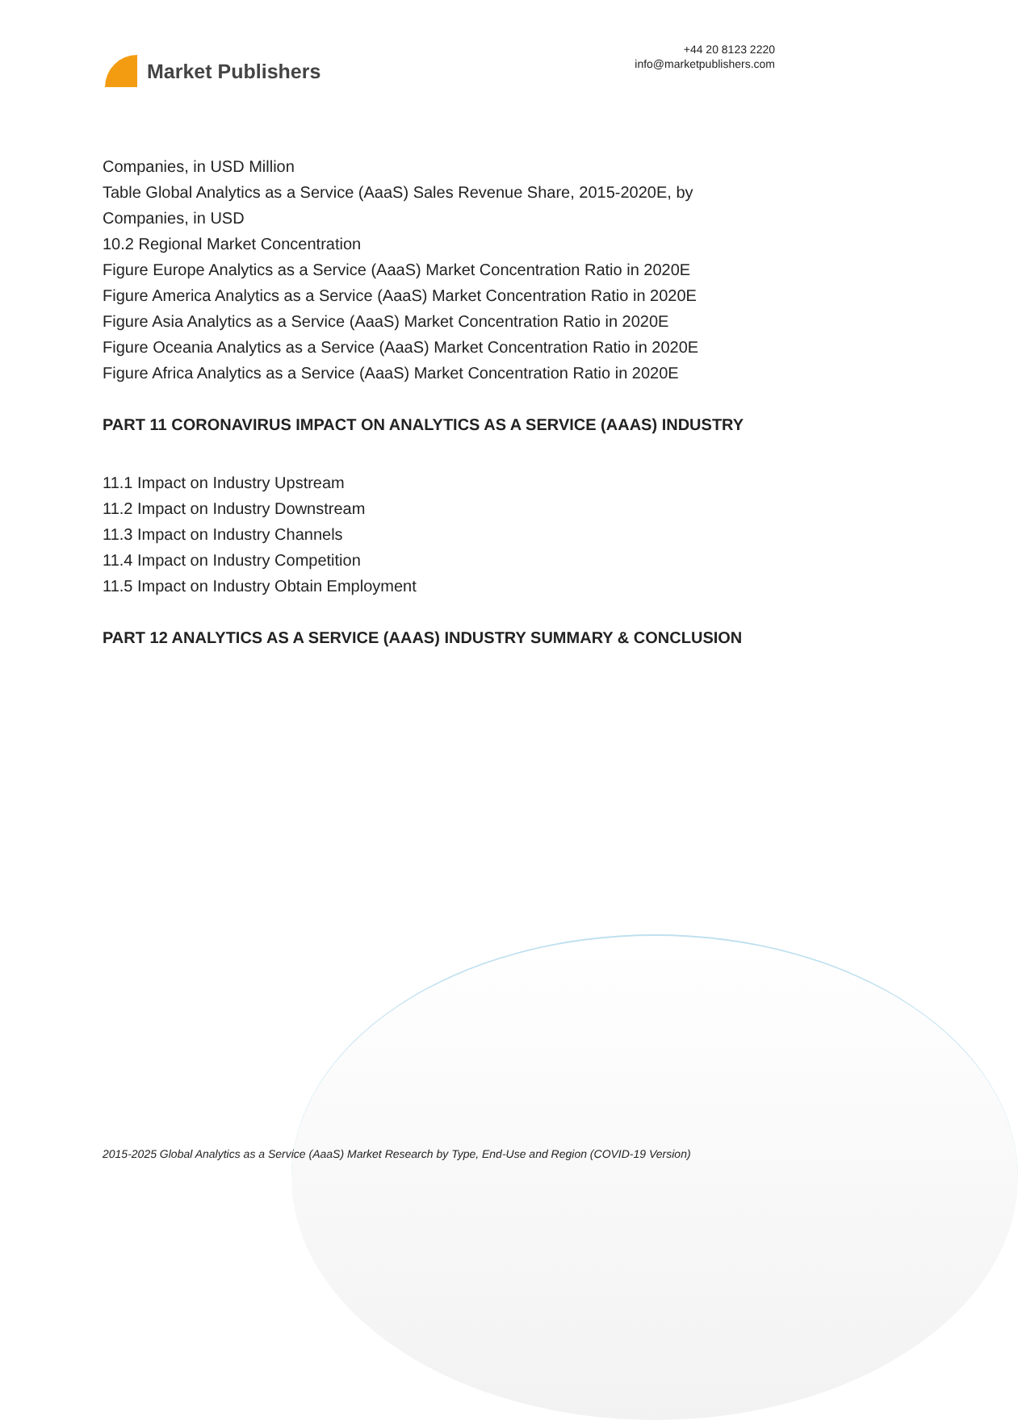Market Publishers
+44 20 8123 2220
info@marketpublishers.com
Companies, in USD Million
Table Global Analytics as a Service (AaaS) Sales Revenue Share, 2015-2020E, by Companies, in USD
10.2 Regional Market Concentration
Figure Europe Analytics as a Service (AaaS) Market Concentration Ratio in 2020E
Figure America Analytics as a Service (AaaS) Market Concentration Ratio in 2020E
Figure Asia Analytics as a Service (AaaS) Market Concentration Ratio in 2020E
Figure Oceania Analytics as a Service (AaaS) Market Concentration Ratio in 2020E
Figure Africa Analytics as a Service (AaaS) Market Concentration Ratio in 2020E
PART 11 CORONAVIRUS IMPACT ON ANALYTICS AS A SERVICE (AAAS) INDUSTRY
11.1 Impact on Industry Upstream
11.2 Impact on Industry Downstream
11.3 Impact on Industry Channels
11.4 Impact on Industry Competition
11.5 Impact on Industry Obtain Employment
PART 12 ANALYTICS AS A SERVICE (AAAS) INDUSTRY SUMMARY & CONCLUSION
2015-2025 Global Analytics as a Service (AaaS) Market Research by Type, End-Use and Region (COVID-19 Version)